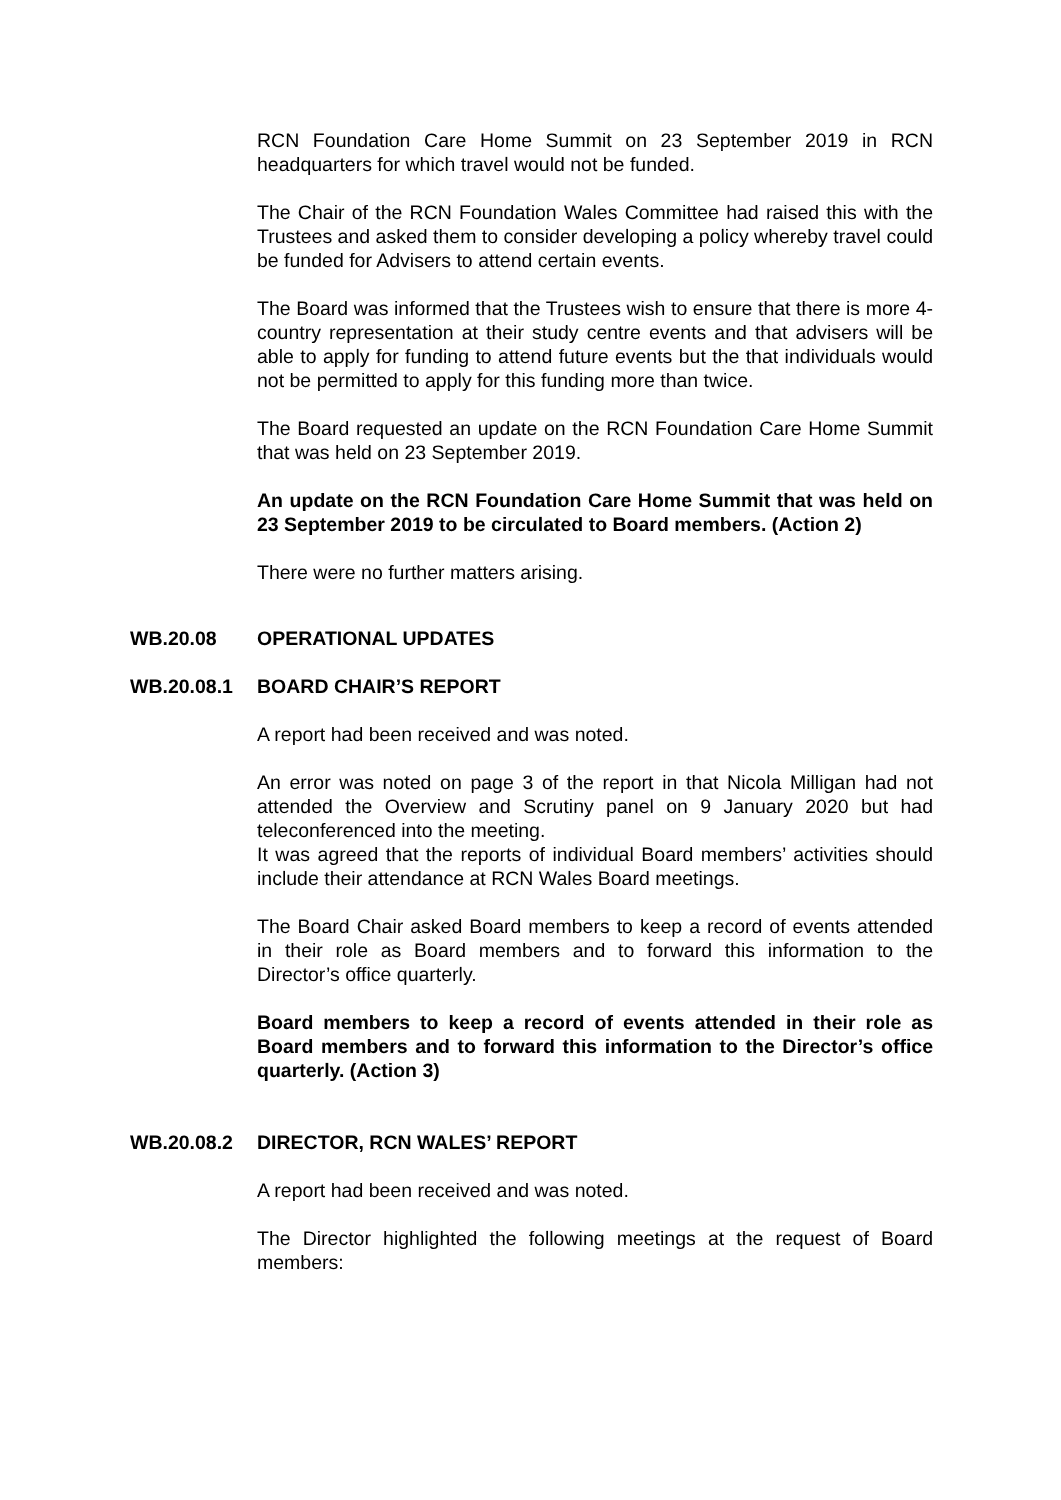RCN Foundation Care Home Summit on 23 September 2019 in RCN headquarters for which travel would not be funded.
The Chair of the RCN Foundation Wales Committee had raised this with the Trustees and asked them to consider developing a policy whereby travel could be funded for Advisers to attend certain events.
The Board was informed that the Trustees wish to ensure that there is more 4-country representation at their study centre events and that advisers will be able to apply for funding to attend future events but the that individuals would not be permitted to apply for this funding more than twice.
The Board requested an update on the RCN Foundation Care Home Summit that was held on 23 September 2019.
An update on the RCN Foundation Care Home Summit that was held on 23 September 2019 to be circulated to Board members. (Action 2)
There were no further matters arising.
WB.20.08 OPERATIONAL UPDATES
WB.20.08.1 BOARD CHAIR’S REPORT
A report had been received and was noted.
An error was noted on page 3 of the report in that Nicola Milligan had not attended the Overview and Scrutiny panel on 9 January 2020 but had teleconferenced into the meeting.
It was agreed that the reports of individual Board members’ activities should include their attendance at RCN Wales Board meetings.
The Board Chair asked Board members to keep a record of events attended in their role as Board members and to forward this information to the Director’s office quarterly.
Board members to keep a record of events attended in their role as Board members and to forward this information to the Director’s office quarterly. (Action 3)
WB.20.08.2 DIRECTOR, RCN WALES’ REPORT
A report had been received and was noted.
The Director highlighted the following meetings at the request of Board members: